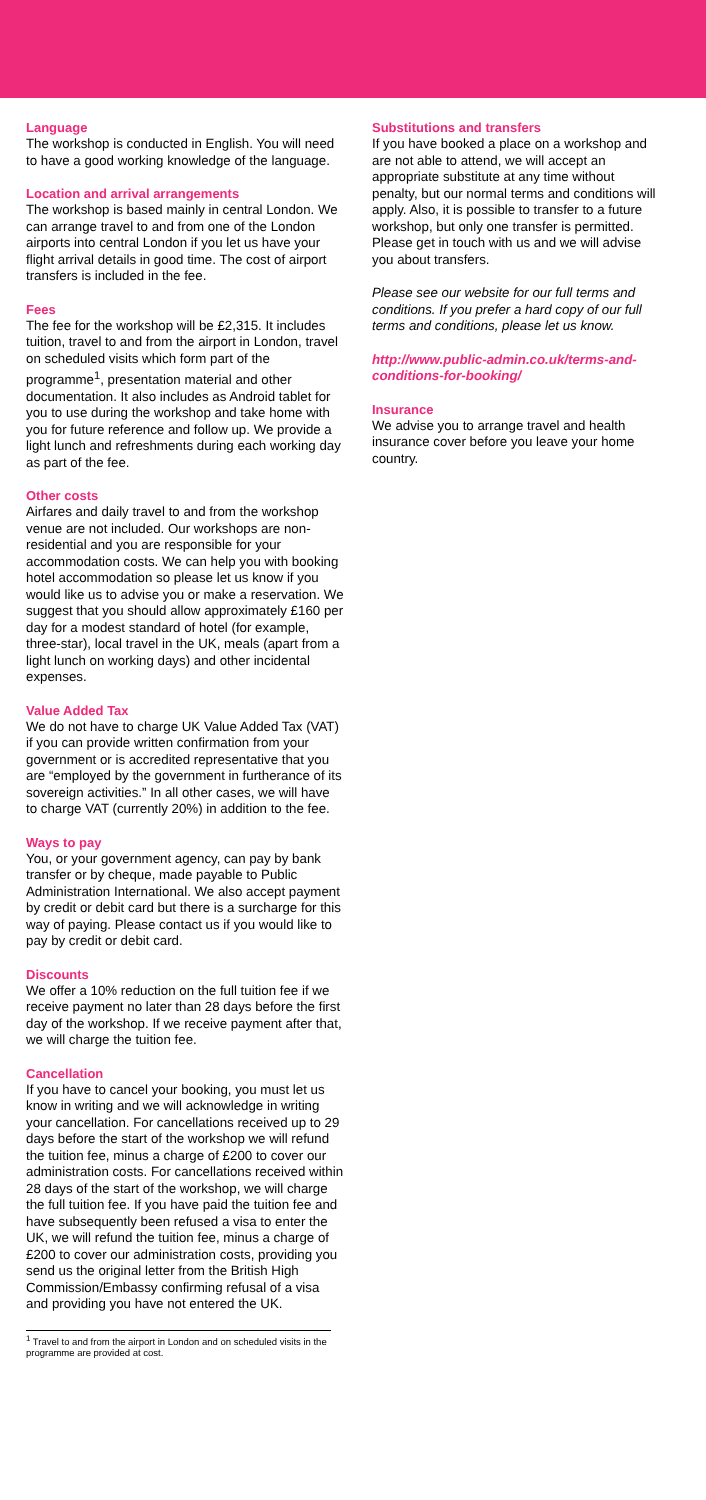Language
The workshop is conducted in English. You will need to have a good working knowledge of the language.
Location and arrival arrangements
The workshop is based mainly in central London. We can arrange travel to and from one of the London airports into central London if you let us have your flight arrival details in good time. The cost of airport transfers is included in the fee.
Fees
The fee for the workshop will be £2,315. It includes tuition, travel to and from the airport in London, travel on scheduled visits which form part of the programme<sup>1</sup>, presentation material and other documentation. It also includes as Android tablet for you to use during the workshop and take home with you for future reference and follow up. We provide a light lunch and refreshments during each working day as part of the fee.
Other costs
Airfares and daily travel to and from the workshop venue are not included. Our workshops are non-residential and you are responsible for your accommodation costs. We can help you with booking hotel accommodation so please let us know if you would like us to advise you or make a reservation. We suggest that you should allow approximately £160 per day for a modest standard of hotel (for example, three-star), local travel in the UK, meals (apart from a light lunch on working days) and other incidental expenses.
Value Added Tax
We do not have to charge UK Value Added Tax (VAT) if you can provide written confirmation from your government or is accredited representative that you are “employed by the government in furtherance of its sovereign activities.” In all other cases, we will have to charge VAT (currently 20%) in addition to the fee.
Ways to pay
You, or your government agency, can pay by bank transfer or by cheque, made payable to Public Administration International. We also accept payment by credit or debit card but there is a surcharge for this way of paying. Please contact us if you would like to pay by credit or debit card.
Discounts
We offer a 10% reduction on the full tuition fee if we receive payment no later than 28 days before the first day of the workshop. If we receive payment after that, we will charge the tuition fee.
Cancellation
If you have to cancel your booking, you must let us know in writing and we will acknowledge in writing your cancellation. For cancellations received up to 29 days before the start of the workshop we will refund the tuition fee, minus a charge of £200 to cover our administration costs. For cancellations received within 28 days of the start of the workshop, we will charge the full tuition fee. If you have paid the tuition fee and have subsequently been refused a visa to enter the UK, we will refund the tuition fee, minus a charge of £200 to cover our administration costs, providing you send us the original letter from the British High Commission/Embassy confirming refusal of a visa and providing you have not entered the UK.
<sup>1</sup> Travel to and from the airport in London and on scheduled visits in the programme are provided at cost.
Substitutions and transfers
If you have booked a place on a workshop and are not able to attend, we will accept an appropriate substitute at any time without penalty, but our normal terms and conditions will apply. Also, it is possible to transfer to a future workshop, but only one transfer is permitted. Please get in touch with us and we will advise you about transfers.
Please see our website for our full terms and conditions. If you prefer a hard copy of our full terms and conditions, please let us know.
http://www.public-admin.co.uk/terms-and-conditions-for-booking/
Insurance
We advise you to arrange travel and health insurance cover before you leave your home country.